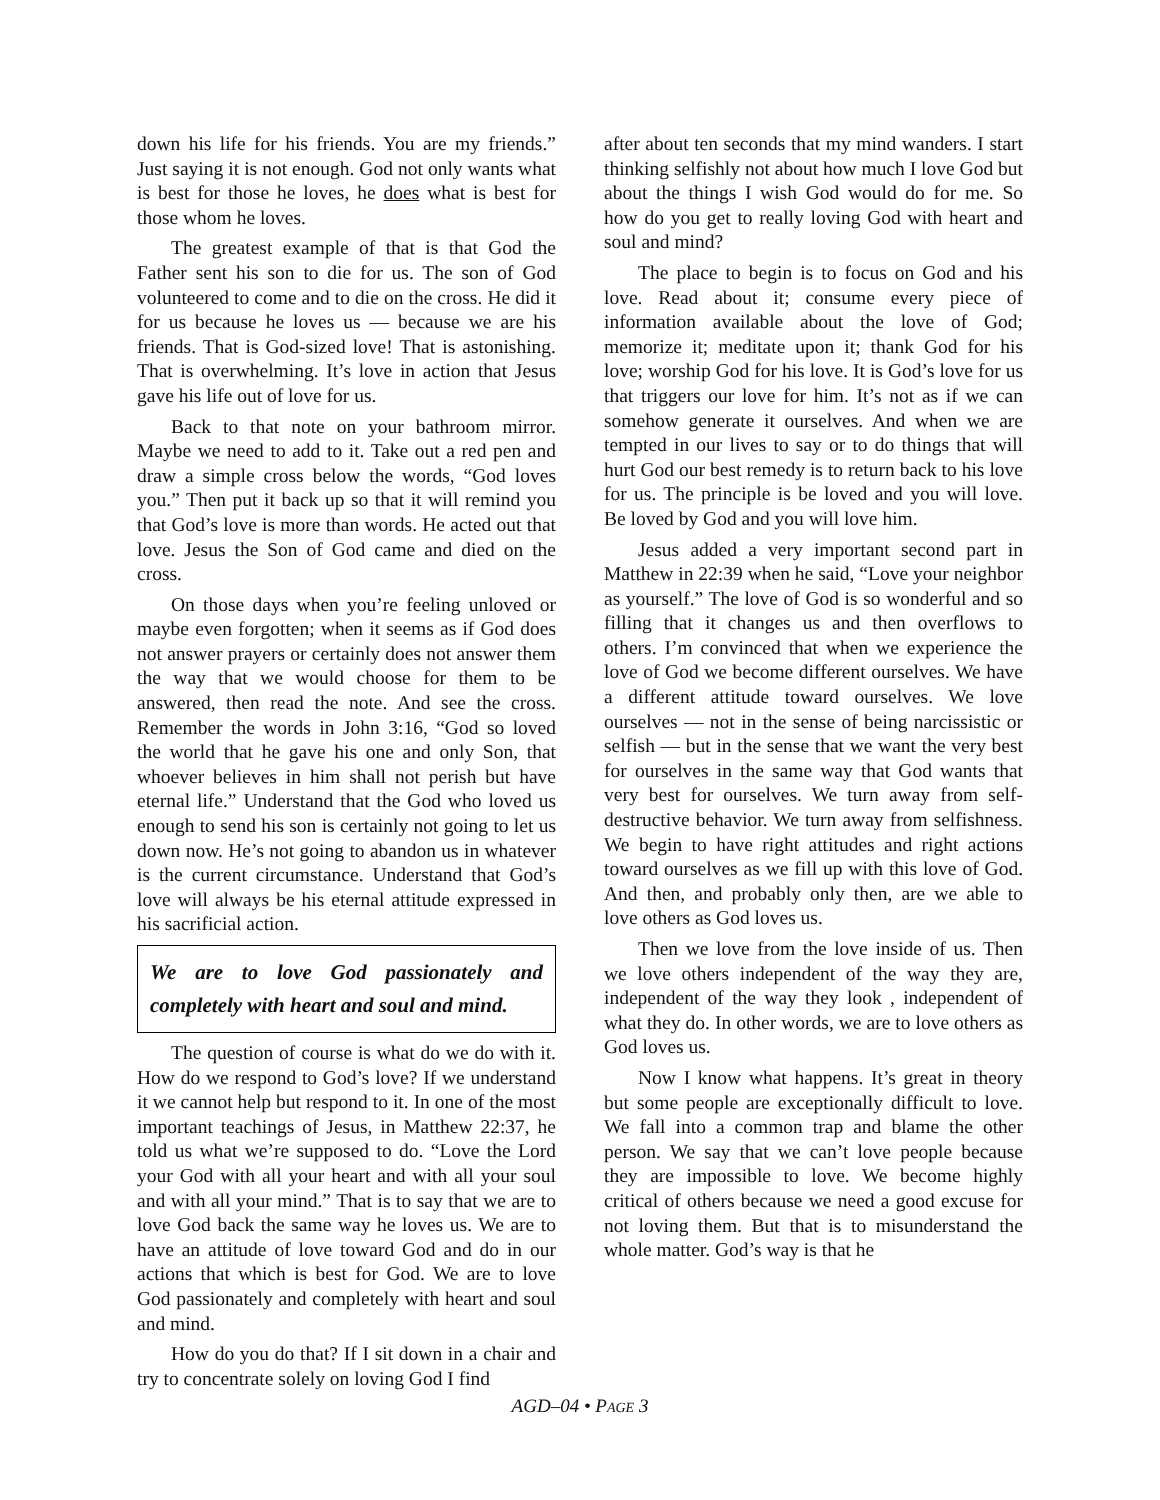down his life for his friends. You are my friends.” Just saying it is not enough. God not only wants what is best for those he loves, he does what is best for those whom he loves.
The greatest example of that is that God the Father sent his son to die for us. The son of God volunteered to come and to die on the cross. He did it for us because he loves us — because we are his friends. That is God-sized love! That is astonishing. That is overwhelming. It’s love in action that Jesus gave his life out of love for us.
Back to that note on your bathroom mirror. Maybe we need to add to it. Take out a red pen and draw a simple cross below the words, “God loves you.” Then put it back up so that it will remind you that God’s love is more than words. He acted out that love. Jesus the Son of God came and died on the cross.
On those days when you’re feeling unloved or maybe even forgotten; when it seems as if God does not answer prayers or certainly does not answer them the way that we would choose for them to be answered, then read the note. And see the cross. Remember the words in John 3:16, “God so loved the world that he gave his one and only Son, that whoever believes in him shall not perish but have eternal life.” Understand that the God who loved us enough to send his son is certainly not going to let us down now. He’s not going to abandon us in whatever is the current circumstance. Understand that God’s love will always be his eternal attitude expressed in his sacrificial action.
We are to love God passionately and completely with heart and soul and mind.
The question of course is what do we do with it. How do we respond to God’s love? If we understand it we cannot help but respond to it. In one of the most important teachings of Jesus, in Matthew 22:37, he told us what we’re supposed to do. “Love the Lord your God with all your heart and with all your soul and with all your mind.” That is to say that we are to love God back the same way he loves us. We are to have an attitude of love toward God and do in our actions that which is best for God. We are to love God passionately and completely with heart and soul and mind.
How do you do that? If I sit down in a chair and try to concentrate solely on loving God I find
after about ten seconds that my mind wanders. I start thinking selfishly not about how much I love God but about the things I wish God would do for me. So how do you get to really loving God with heart and soul and mind?
The place to begin is to focus on God and his love. Read about it; consume every piece of information available about the love of God; memorize it; meditate upon it; thank God for his love; worship God for his love. It is God’s love for us that triggers our love for him. It’s not as if we can somehow generate it ourselves. And when we are tempted in our lives to say or to do things that will hurt God our best remedy is to return back to his love for us. The principle is be loved and you will love. Be loved by God and you will love him.
Jesus added a very important second part in Matthew in 22:39 when he said, “Love your neighbor as yourself.” The love of God is so wonderful and so filling that it changes us and then overflows to others. I’m convinced that when we experience the love of God we become different ourselves. We have a different attitude toward ourselves. We love ourselves — not in the sense of being narcissistic or selfish — but in the sense that we want the very best for ourselves in the same way that God wants that very best for ourselves. We turn away from self-destructive behavior. We turn away from selfishness. We begin to have right attitudes and right actions toward ourselves as we fill up with this love of God. And then, and probably only then, are we able to love others as God loves us.
Then we love from the love inside of us. Then we love others independent of the way they are, independent of the way they look , independent of what they do. In other words, we are to love others as God loves us.
Now I know what happens. It’s great in theory but some people are exceptionally difficult to love. We fall into a common trap and blame the other person. We say that we can’t love people because they are impossible to love. We become highly critical of others because we need a good excuse for not loving them. But that is to misunderstand the whole matter. God’s way is that he
AGD–04 • PAGE 3